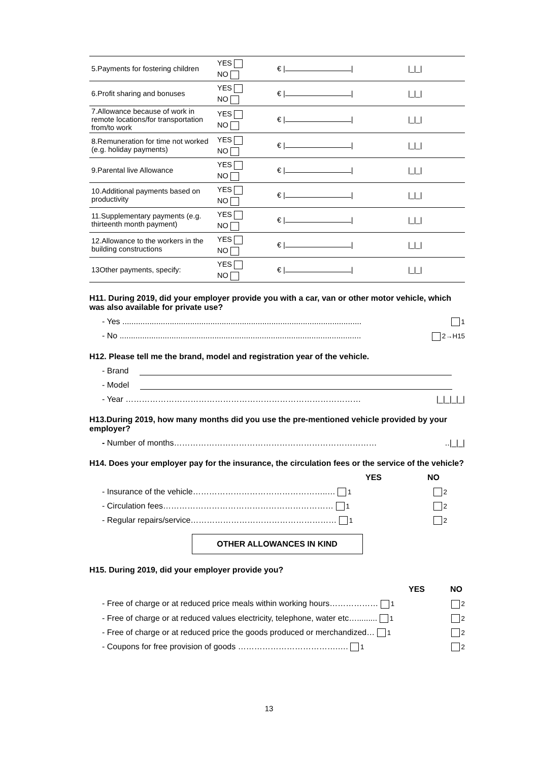| 5.Payments for fostering children | YES NO | € / / | /_/_/ |
| 6.Profit sharing and bonuses | YES NO | € / / | /_/_/ |
| 7.Allowance because of work in remote locations/for transportation from/to work | YES NO | € / / | /_/_/ |
| 8.Remuneration for time not worked (e.g. holiday payments) | YES NO | € / / | /_/_/ |
| 9.Parental live Allowance | YES NO | € / / | /_/_/ |
| 10.Additional payments based on productivity | YES NO | € / / | /_/_/ |
| 11.Supplementary payments (e.g. thirteenth month payment) | YES NO | € / / | /_/_/ |
| 12.Allowance to the workers in the building constructions | YES NO | € / / | /_/_/ |
| 13Other payments, specify: | YES NO | € / / | /_/_/ |
H11. During 2019, did your employer provide you with a car, van or other motor vehicle, which was also available for private use?
- Yes .......................................................................................................... 1
- No ........................................................................................................... 2→H15
H12. Please tell me the brand, model and registration year of the vehicle.
- Brand
- Model
- Year …………………………………………………………………………… |_|_|_|_|
H13.During 2019, how many months did you use the pre-mentioned vehicle provided by your employer?
- Number of months…………………………………………………………………..|_|_|
H14. Does your employer pay for the insurance, the circulation fees or the service of the vehicle?
YES NO
- Insurance of the vehicle…………………………………………..… 1 2
- Circulation fees……………………………………………………… 1 2
- Regular repairs/service……………………………………………… 1 2
OTHER ALLOWANCES IN KIND
H15. During 2019, did your employer provide you?
YES NO
- Free of charge or at reduced price meals within working hours……………… 1 2
- Free of charge or at reduced values electricity, telephone, water etc…......... 1 2
- Free of charge or at reduced price the goods produced or merchandized… 1 2
- Coupons for free provision of goods ……………………………….…. 1 2
13